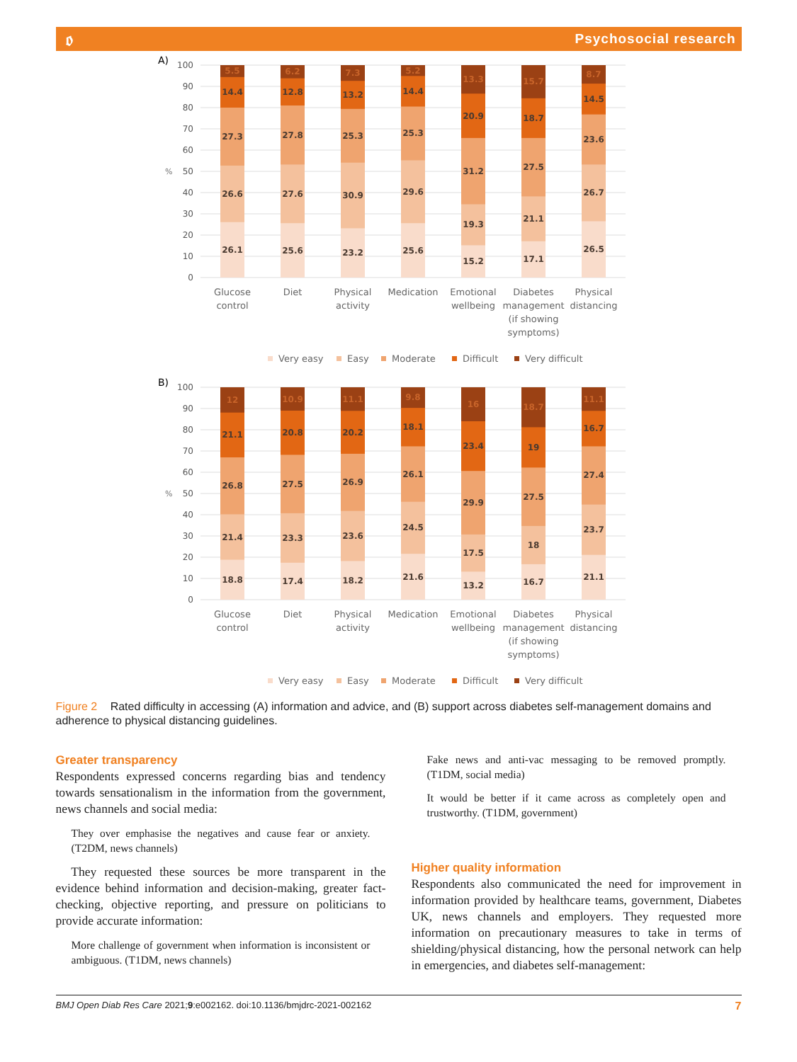𝔬 Psychosocial research
A)
100
90
80
70
60
50
40
30
20
10
0
%
26.1
26.6
27.3
14.4
5.5
25.6
27.6
27.8
12.8
6.2
23.2
30.9
25.3
13.2
7.3
25.6
29.6
25.3
14.4
5.2
15.2
19.3
31.2
20.9
13.3
17.1
21.1
27.5
18.7
15.7
26.5
26.7
23.6
14.5
8.7
Glucose
control
Diet
Physical
activity
Medication
Emotional
wellbeing
Diabetes
management
(if showing
symptoms)
Physical
distancing
Very easy
Easy
Moderate
Difficult
Very difficult
B)
100
90
80
70
60
50
40
30
20
10
0
%
18.8
21.4
26.8
21.1
12
17.4
23.3
27.5
20.8
10.9
18.2
23.6
26.9
20.2
11.1
21.6
24.5
26.1
18.1
9.8
13.2
17.5
29.9
23.4
16
16.7
18
27.5
19
18.7
21.1
23.7
27.4
16.7
11.1
Glucose
control
Diet
Physical
activity
Medication
Emotional
wellbeing
Diabetes
management
(if showing
symptoms)
Physical
distancing
Very easy
Easy
Moderate
Difficult
Very difficult
Figure 2 Rated difficulty in accessing (A) information and advice, and (B) support across diabetes self-management domains and adherence to physical distancing guidelines.
Greater transparency
Respondents expressed concerns regarding bias and tendency towards sensationalism in the information from the government, news channels and social media:
They over emphasise the negatives and cause fear or anxiety. (T2DM, news channels)
They requested these sources be more transparent in the evidence behind information and decision-making, greater fact-checking, objective reporting, and pressure on politicians to provide accurate information:
More challenge of government when information is inconsistent or ambiguous. (T1DM, news channels)
Fake news and anti-vac messaging to be removed promptly. (T1DM, social media)
It would be better if it came across as completely open and trustworthy. (T1DM, government)
Higher quality information
Respondents also communicated the need for improvement in information provided by healthcare teams, government, Diabetes UK, news channels and employers. They requested more information on precautionary measures to take in terms of shielding/physical distancing, how the personal network can help in emergencies, and diabetes self-management:
BMJ Open Diab Res Care 2021;9:e002162. doi:10.1136/bmjdrc-2021-002162 7